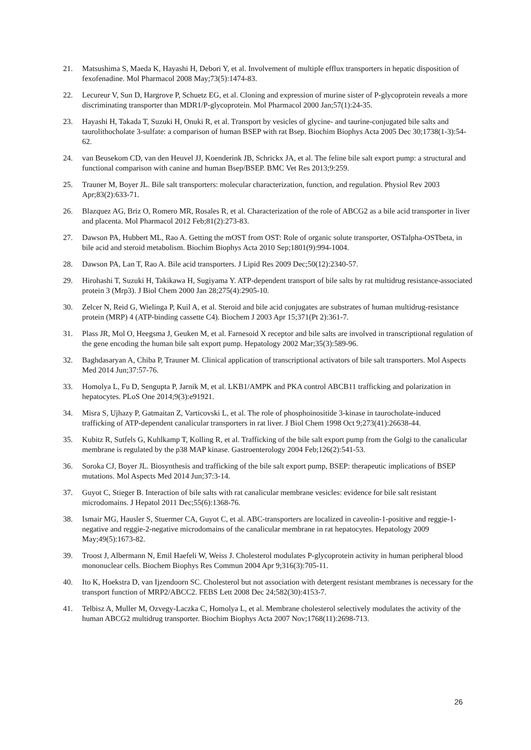21. Matsushima S, Maeda K, Hayashi H, Debori Y, et al. Involvement of multiple efflux transporters in hepatic disposition of fexofenadine. Mol Pharmacol 2008 May;73(5):1474-83.
22. Lecureur V, Sun D, Hargrove P, Schuetz EG, et al. Cloning and expression of murine sister of P-glycoprotein reveals a more discriminating transporter than MDR1/P-glycoprotein. Mol Pharmacol 2000 Jan;57(1):24-35.
23. Hayashi H, Takada T, Suzuki H, Onuki R, et al. Transport by vesicles of glycine- and taurine-conjugated bile salts and taurolithocholate 3-sulfate: a comparison of human BSEP with rat Bsep. Biochim Biophys Acta 2005 Dec 30;1738(1-3):54-62.
24. van Beusekom CD, van den Heuvel JJ, Koenderink JB, Schrickx JA, et al. The feline bile salt export pump: a structural and functional comparison with canine and human Bsep/BSEP. BMC Vet Res 2013;9:259.
25. Trauner M, Boyer JL. Bile salt transporters: molecular characterization, function, and regulation. Physiol Rev 2003 Apr;83(2):633-71.
26. Blazquez AG, Briz O, Romero MR, Rosales R, et al. Characterization of the role of ABCG2 as a bile acid transporter in liver and placenta. Mol Pharmacol 2012 Feb;81(2):273-83.
27. Dawson PA, Hubbert ML, Rao A. Getting the mOST from OST: Role of organic solute transporter, OSTalpha-OSTbeta, in bile acid and steroid metabolism. Biochim Biophys Acta 2010 Sep;1801(9):994-1004.
28. Dawson PA, Lan T, Rao A. Bile acid transporters. J Lipid Res 2009 Dec;50(12):2340-57.
29. Hirohashi T, Suzuki H, Takikawa H, Sugiyama Y. ATP-dependent transport of bile salts by rat multidrug resistance-associated protein 3 (Mrp3). J Biol Chem 2000 Jan 28;275(4):2905-10.
30. Zelcer N, Reid G, Wielinga P, Kuil A, et al. Steroid and bile acid conjugates are substrates of human multidrug-resistance protein (MRP) 4 (ATP-binding cassette C4). Biochem J 2003 Apr 15;371(Pt 2):361-7.
31. Plass JR, Mol O, Heegsma J, Geuken M, et al. Farnesoid X receptor and bile salts are involved in transcriptional regulation of the gene encoding the human bile salt export pump. Hepatology 2002 Mar;35(3):589-96.
32. Baghdasaryan A, Chiba P, Trauner M. Clinical application of transcriptional activators of bile salt transporters. Mol Aspects Med 2014 Jun;37:57-76.
33. Homolya L, Fu D, Sengupta P, Jarnik M, et al. LKB1/AMPK and PKA control ABCB11 trafficking and polarization in hepatocytes. PLoS One 2014;9(3):e91921.
34. Misra S, Ujhazy P, Gatmaitan Z, Varticovski L, et al. The role of phosphoinositide 3-kinase in taurocholate-induced trafficking of ATP-dependent canalicular transporters in rat liver. J Biol Chem 1998 Oct 9;273(41):26638-44.
35. Kubitz R, Sutfels G, Kuhlkamp T, Kolling R, et al. Trafficking of the bile salt export pump from the Golgi to the canalicular membrane is regulated by the p38 MAP kinase. Gastroenterology 2004 Feb;126(2):541-53.
36. Soroka CJ, Boyer JL. Biosynthesis and trafficking of the bile salt export pump, BSEP: therapeutic implications of BSEP mutations. Mol Aspects Med 2014 Jun;37:3-14.
37. Guyot C, Stieger B. Interaction of bile salts with rat canalicular membrane vesicles: evidence for bile salt resistant microdomains. J Hepatol 2011 Dec;55(6):1368-76.
38. Ismair MG, Hausler S, Stuermer CA, Guyot C, et al. ABC-transporters are localized in caveolin-1-positive and reggie-1-negative and reggie-2-negative microdomains of the canalicular membrane in rat hepatocytes. Hepatology 2009 May;49(5):1673-82.
39. Troost J, Albermann N, Emil Haefeli W, Weiss J. Cholesterol modulates P-glycoprotein activity in human peripheral blood mononuclear cells. Biochem Biophys Res Commun 2004 Apr 9;316(3):705-11.
40. Ito K, Hoekstra D, van Ijzendoorn SC. Cholesterol but not association with detergent resistant membranes is necessary for the transport function of MRP2/ABCC2. FEBS Lett 2008 Dec 24;582(30):4153-7.
41. Telbisz A, Muller M, Ozvegy-Laczka C, Homolya L, et al. Membrane cholesterol selectively modulates the activity of the human ABCG2 multidrug transporter. Biochim Biophys Acta 2007 Nov;1768(11):2698-713.
26